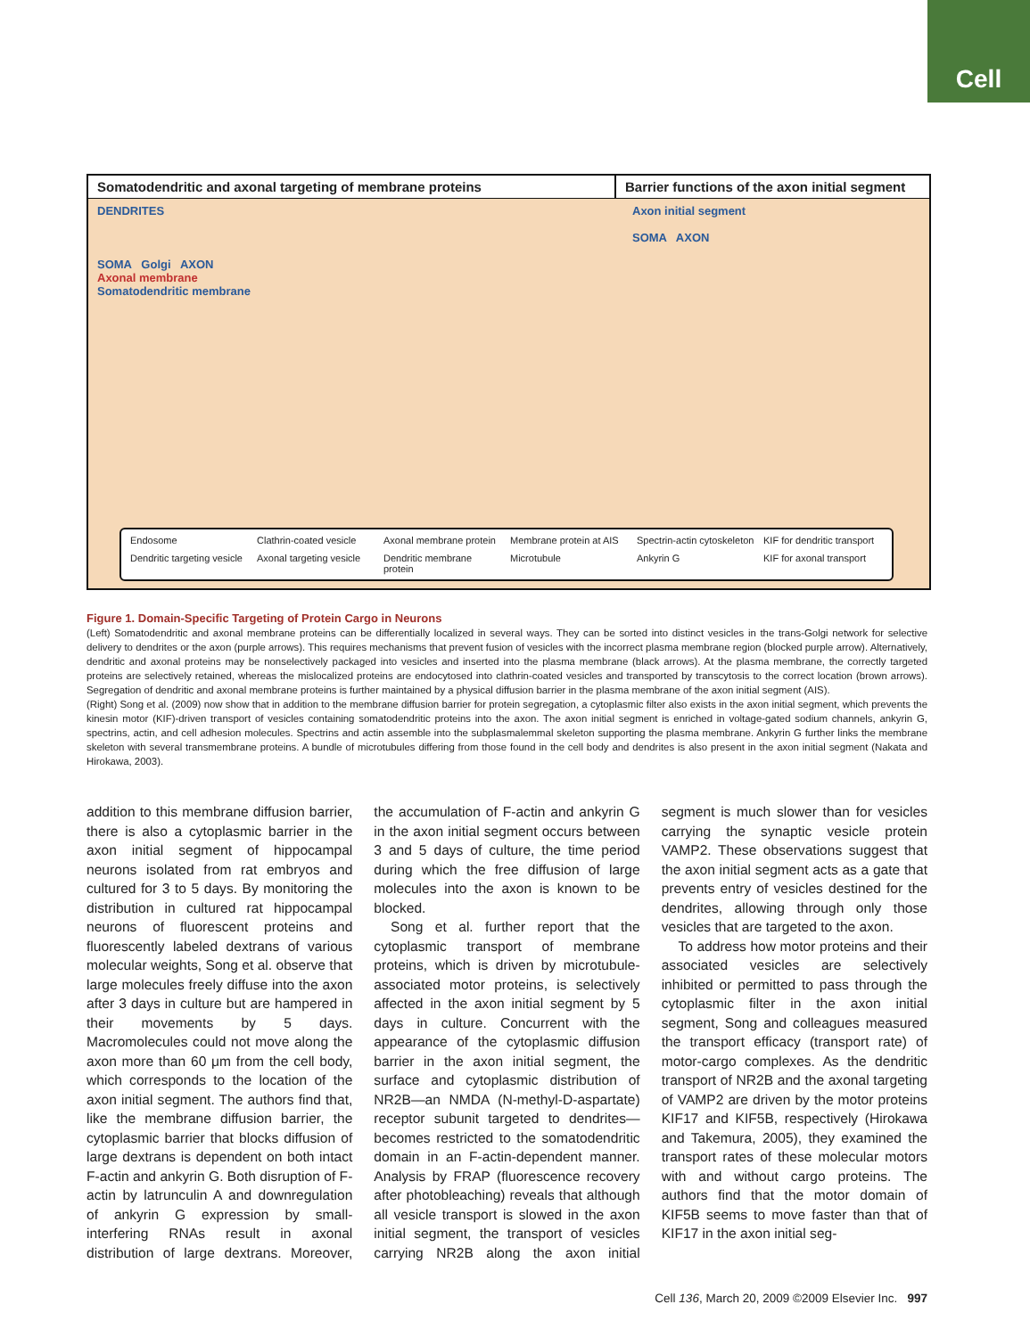Cell
Somatodendritic and axonal targeting of membrane proteins Barrier functions of the axon initial segment
DENDRITES
SOMA Golgi AXON
Axonal membrane
Somatodendritic membrane
Axon initial segment
SOMA AXON
Endosome
Clathrin-coated vesicle
Axonal membrane protein
Membrane protein at AIS
Spectrin-actin cytoskeleton
KIF for dendritic transport
Dendritic targeting vesicle
Axonal targeting vesicle
Dendritic membrane protein
Microtubule
Ankyrin G
KIF for axonal transport
Figure 1. Domain-Specific Targeting of Protein Cargo in Neurons
(Left) Somatodendritic and axonal membrane proteins can be differentially localized in several ways. They can be sorted into distinct vesicles in the trans-Golgi network for selective delivery to dendrites or the axon (purple arrows). This requires mechanisms that prevent fusion of vesicles with the incorrect plasma membrane region (blocked purple arrow). Alternatively, dendritic and axonal proteins may be nonselectively packaged into vesicles and inserted into the plasma membrane (black arrows). At the plasma membrane, the correctly targeted proteins are selectively retained, whereas the mislocalized proteins are endocytosed into clathrin-coated vesicles and transported by transcytosis to the correct location (brown arrows). Segregation of dendritic and axonal membrane proteins is further maintained by a physical diffusion barrier in the plasma membrane of the axon initial segment (AIS).
(Right) Song et al. (2009) now show that in addition to the membrane diffusion barrier for protein segregation, a cytoplasmic filter also exists in the axon initial segment, which prevents the kinesin motor (KIF)-driven transport of vesicles containing somatodendritic proteins into the axon. The axon initial segment is enriched in voltage-gated sodium channels, ankyrin G, spectrins, actin, and cell adhesion molecules. Spectrins and actin assemble into the subplasmalemmal skeleton supporting the plasma membrane. Ankyrin G further links the membrane skeleton with several transmembrane proteins. A bundle of microtubules differing from those found in the cell body and dendrites is also present in the axon initial segment (Nakata and Hirokawa, 2003).
addition to this membrane diffusion barrier, there is also a cytoplasmic barrier in the axon initial segment of hippocampal neurons isolated from rat embryos and cultured for 3 to 5 days. By monitoring the distribution in cultured rat hippocampal neurons of fluorescent proteins and fluorescently labeled dextrans of various molecular weights, Song et al. observe that large molecules freely diffuse into the axon after 3 days in culture but are hampered in their movements by 5 days. Macromolecules could not move along the axon more than 60 μm from the cell body, which corresponds to the location of the axon initial segment. The authors find that, like the membrane diffusion barrier, the cytoplasmic barrier that blocks diffusion of large dextrans is dependent on both intact F-actin and ankyrin G. Both disruption of F-actin by latrunculin A and downregulation of ankyrin G expression by small-interfering RNAs result in axonal distribution of large dextrans. Moreover, the accumulation of F-actin and ankyrin G in the axon initial segment occurs between 3 and 5 days of culture, the time period during which the free diffusion of large molecules into the axon is known to be blocked.
Song et al. further report that the cytoplasmic transport of membrane proteins, which is driven by microtubule-associated motor proteins, is selectively affected in the axon initial segment by 5 days in culture. Concurrent with the appearance of the cytoplasmic diffusion barrier in the axon initial segment, the surface and cytoplasmic distribution of NR2B—an NMDA (N-methyl-D-aspartate) receptor subunit targeted to dendrites—becomes restricted to the somatodendritic domain in an F-actin-dependent manner. Analysis by FRAP (fluorescence recovery after photobleaching) reveals that although all vesicle transport is slowed in the axon initial segment, the transport of vesicles carrying NR2B along the axon initial segment is much slower than for vesicles carrying the synaptic vesicle protein VAMP2. These observations suggest that the axon initial segment acts as a gate that prevents entry of vesicles destined for the dendrites, allowing through only those vesicles that are targeted to the axon.
To address how motor proteins and their associated vesicles are selectively inhibited or permitted to pass through the cytoplasmic filter in the axon initial segment, Song and colleagues measured the transport efficacy (transport rate) of motor-cargo complexes. As the dendritic transport of NR2B and the axonal targeting of VAMP2 are driven by the motor proteins KIF17 and KIF5B, respectively (Hirokawa and Takemura, 2005), they examined the transport rates of these molecular motors with and without cargo proteins. The authors find that the motor domain of KIF5B seems to move faster than that of KIF17 in the axon initial seg-
Cell 136, March 20, 2009 ©2009 Elsevier Inc. 997